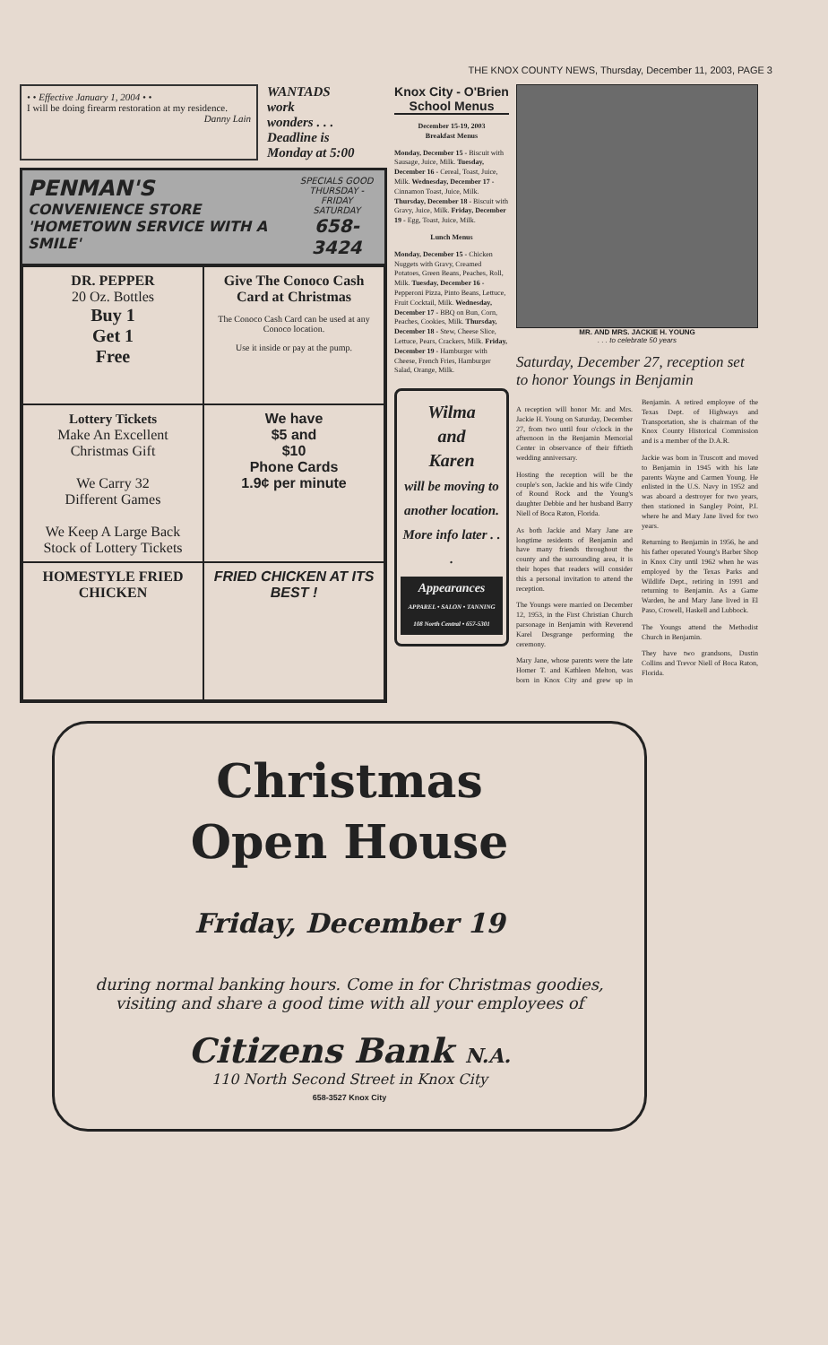THE KNOX COUNTY NEWS, Thursday, December 11, 2003, PAGE 3
• • Effective January 1, 2004 • •
I will be doing firearm restoration at my residence.
Danny Lain
WANTADS
work
wonders . . .
Deadline is
Monday at 5:00
PENMAN'S
CONVENIENCE STORE
'HOMETOWN SERVICE WITH A SMILE'
SPECIALS GOOD
THURSDAY - FRIDAY
SATURDAY
658-3424
DR. PEPPER
20 Oz. Bottles
Buy 1
Get 1
Free
Give The Conoco Cash Card at Christmas
The Conoco Cash Card can be used at any Conoco location.
Use it inside or pay at the pump.
Lottery Tickets
Make An Excellent Christmas Gift
We Carry 32
Different Games
We Keep A Large Back Stock of Lottery Tickets
We have
$5 and
$10
Phone Cards
1.9¢ per minute
HOMESTYLE FRIED CHICKEN
FRIED CHICKEN AT ITS BEST !
Knox City - O'Brien School Menus
December 15-19, 2003
Breakfast Menus
Monday, December 15 - Biscuit with Sausage, Juice, Milk. Tuesday, December 16 - Cereal, Toast, Juice, Milk. Wednesday, December 17 - Cinnamon Toast, Juice, Milk. Thursday, December 18 - Biscuit with Gravy, Juice, Milk. Friday, December 19 - Egg, Toast, Juice, Milk.
Lunch Menus
Monday, December 15 - Chicken Nuggets with Gravy, Creamed Potatoes, Green Beans, Peaches, Roll, Milk. Tuesday, December 16 - Pepperoni Pizza, Pinto Beans, Lettuce, Fruit Cocktail, Milk. Wednesday, December 17 - BBQ on Bun, Corn, Peaches, Cookies, Milk. Thursday, December 18 - Stew, Cheese Slice, Lettuce, Pears, Crackers, Milk. Friday, December 19 - Hamburger with Cheese, French Fries, Hamburger Salad, Orange, Milk.
Wilma
and
Karen
will be moving to another location.
More info later . . .
Appearances
APPAREL • SALON • TANNING
108 North Central • 657-5301
MR. AND MRS. JACKIE H. YOUNG
. . . to celebrate 50 years
Saturday, December 27, reception set to honor Youngs in Benjamin
A reception will honor Mr. and Mrs. Jackie H. Young on Saturday, December 27, from two until four o'clock in the afternoon in the Benjamin Memorial Center in observance of their fiftieth wedding anniversary.
Hosting the reception will be the couple's son, Jackie and his wife Cindy of Round Rock and the Young's daughter Debbie and her husband Barry Niell of Boca Raton, Florida.
As both Jackie and Mary Jane are longtime residents of Benjamin and have many friends throughout the county and the surrounding area, it is their hopes that readers will consider this a personal invitation to attend the reception.
The Youngs were married on December 12, 1953, in the First Christian Church parsonage in Benjamin with Reverend Karel Desgrange performing the ceremony.
Mary Jane, whose parents were the late Homer T. and Kathleen Melton, was born in Knox City and grew up in Benjamin. A retired employee of the Texas Dept. of Highways and Transportation, she is chairman of the Knox County Historical Commission and is a member of the D.A.R.
Jackie was born in Truscott and moved to Benjamin in 1945 with his late parents Wayne and Carmen Young. He enlisted in the U.S. Navy in 1952 and was aboard a destroyer for two years, then stationed in Sangley Point, P.I. where he and Mary Jane lived for two years.
Returning to Benjamin in 1956, he and his father operated Young's Barber Shop in Knox City until 1962 when he was employed by the Texas Parks and Wildlife Dept., retiring in 1991 and returning to Benjamin. As a Game Warden, he and Mary Jane lived in El Paso, Crowell, Haskell and Lubbock.
The Youngs attend the Methodist Church in Benjamin.
They have two grandsons, Dustin Collins and Trevor Niell of Boca Raton, Florida.
Christmas
Open House
Friday, December 19
during normal banking hours. Come in for Christmas goodies, visiting and share a good time with all your employees of
Citizens Bank N.A.
110 North Second Street in Knox City
658-3527 Knox City